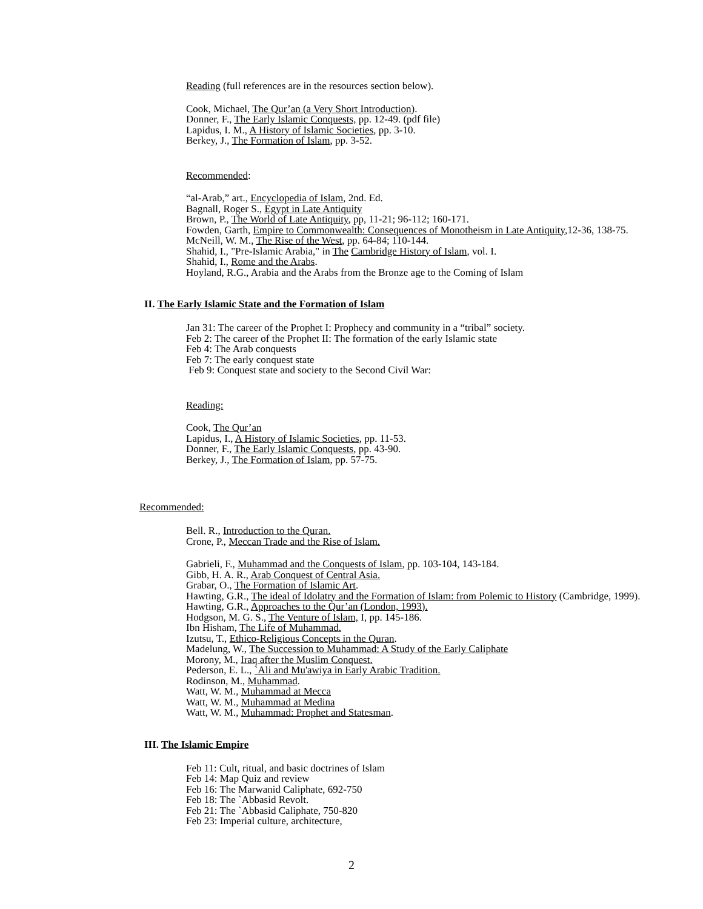Reading (full references are in the resources section below).
Cook, Michael, The Qur’an (a Very Short Introduction).
Donner, F., The Early Islamic Conquests, pp. 12-49. (pdf file)
Lapidus, I. M., A History of Islamic Societies, pp. 3-10.
Berkey, J., The Formation of Islam, pp. 3-52.
Recommended:
“al-Arab,” art., Encyclopedia of Islam, 2nd. Ed.
Bagnall, Roger S., Egypt in Late Antiquity
Brown, P., The World of Late Antiquity, pp, 11-21; 96-112; 160-171.
Fowden, Garth, Empire to Commonwealth: Consequences of Monotheism in Late Antiquity,12-36, 138-75.
McNeill, W. M., The Rise of the West, pp. 64-84; 110-144.
Shahid, I., "Pre-Islamic Arabia," in The Cambridge History of Islam, vol. I.
Shahid, I., Rome and the Arabs.
Hoyland, R.G., Arabia and the Arabs from the Bronze age to the Coming of Islam
II. The Early Islamic State and the Formation of Islam
Jan 31: The career of the Prophet I: Prophecy and community in a “tribal” society.
Feb 2: The career of the Prophet II: The formation of the early Islamic state
Feb 4: The Arab conquests
Feb 7: The early conquest state
Feb 9: Conquest state and society to the Second Civil War:
Reading:
Cook, The Qur’an
Lapidus, I., A History of Islamic Societies, pp. 11-53.
Donner, F., The Early Islamic Conquests, pp. 43-90.
Berkey, J., The Formation of Islam, pp. 57-75.
Recommended:
Bell. R., Introduction to the Quran.
Crone, P., Meccan Trade and the Rise of Islam.
Gabrieli, F., Muhammad and the Conquests of Islam, pp. 103-104, 143-184.
Gibb, H. A. R., Arab Conquest of Central Asia.
Grabar, O., The Formation of Islamic Art.
Hawting, G.R., The ideal of Idolatry and the Formation of Islam: from Polemic to History (Cambridge, 1999).
Hawting, G.R., Approaches to the Qur’an (London, 1993).
Hodgson, M. G. S., The Venture of Islam, I, pp. 145-186.
Ibn Hisham, The Life of Muhammad.
Izutsu, T., Ethico-Religious Concepts in the Quran.
Madelung, W., The Succession to Muhammad: A Study of the Early Caliphate
Morony, M., Iraq after the Muslim Conquest.
Pederson, E. L., `Ali and Mu'awiya in Early Arabic Tradition.
Rodinson, M., Muhammad.
Watt, W. M., Muhammad at Mecca
Watt, W. M., Muhammad at Medina
Watt, W. M., Muhammad: Prophet and Statesman.
III. The Islamic Empire
Feb 11: Cult, ritual, and basic doctrines of Islam
Feb 14: Map Quiz and review
Feb 16: The Marwanid Caliphate, 692-750
Feb 18: The `Abbasid Revolt.
Feb 21: The `Abbasid Caliphate, 750-820
Feb 23: Imperial culture, architecture,
2